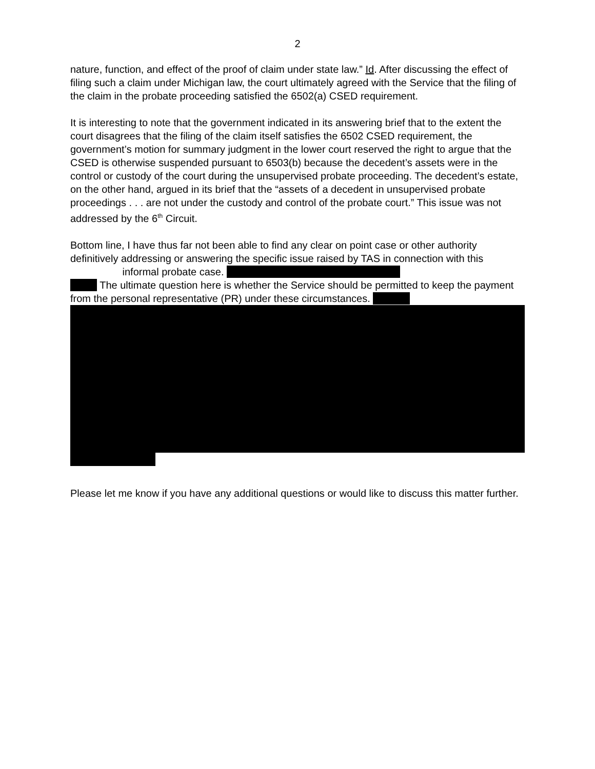2
nature, function, and effect of the proof of claim under state law.” Id. After discussing the effect of filing such a claim under Michigan law, the court ultimately agreed with the Service that the filing of the claim in the probate proceeding satisfied the 6502(a) CSED requirement.
It is interesting to note that the government indicated in its answering brief that to the extent the court disagrees that the filing of the claim itself satisfies the 6502 CSED requirement, the government’s motion for summary judgment in the lower court reserved the right to argue that the CSED is otherwise suspended pursuant to 6503(b) because the decedent’s assets were in the control or custody of the court during the unsupervised probate proceeding. The decedent’s estate, on the other hand, argued in its brief that the “assets of a decedent in unsupervised probate proceedings . . . are not under the custody and control of the probate court.” This issue was not addressed by the 6<sup>th</sup> Circuit.
Bottom line, I have thus far not been able to find any clear on point case or other authority definitively addressing or answering the specific issue raised by TAS in connection with this informal probate case.
The ultimate question here is whether the Service should be permitted to keep the payment from the personal representative (PR) under these circumstances.
Please let me know if you have any additional questions or would like to discuss this matter further.